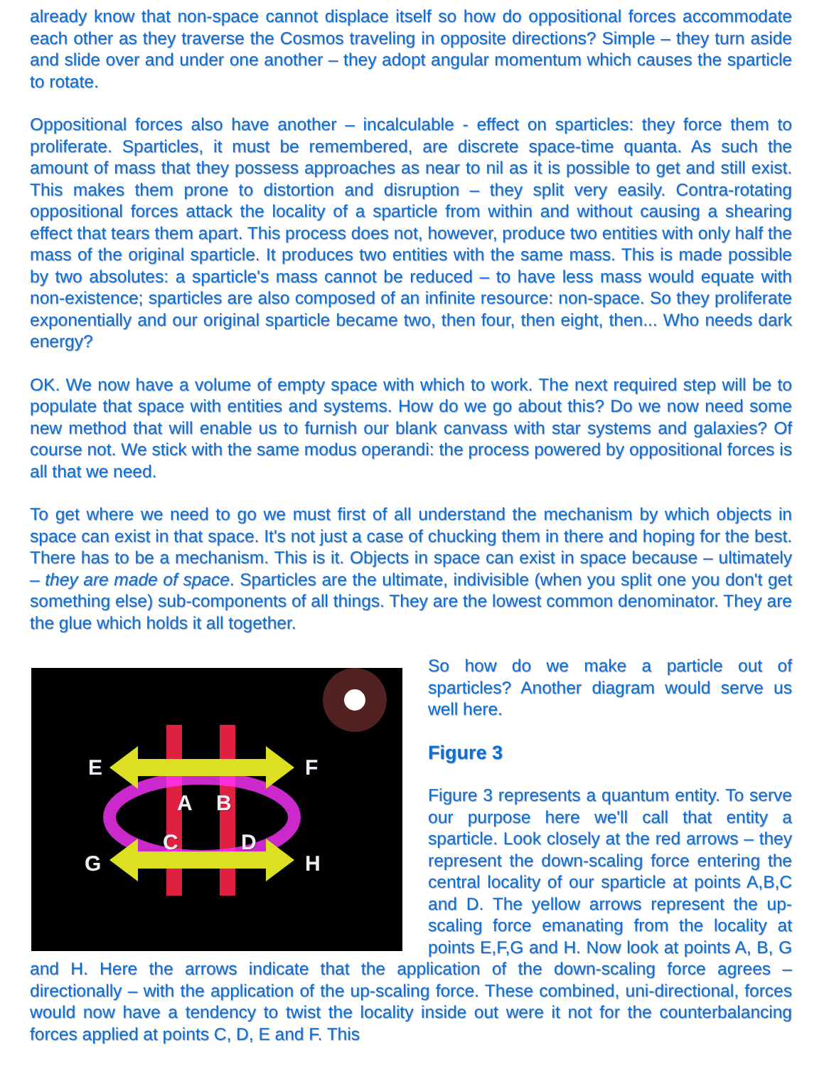already know that non-space cannot displace itself so how do oppositional forces accommodate each other as they traverse the Cosmos traveling in opposite directions? Simple – they turn aside and slide over and under one another – they adopt angular momentum which causes the sparticle to rotate.
Oppositional forces also have another – incalculable - effect on sparticles: they force them to proliferate. Sparticles, it must be remembered, are discrete space-time quanta. As such the amount of mass that they possess approaches as near to nil as it is possible to get and still exist. This makes them prone to distortion and disruption – they split very easily. Contra-rotating oppositional forces attack the locality of a sparticle from within and without causing a shearing effect that tears them apart. This process does not, however, produce two entities with only half the mass of the original sparticle. It produces two entities with the same mass. This is made possible by two absolutes: a sparticle's mass cannot be reduced – to have less mass would equate with non-existence; sparticles are also composed of an infinite resource: non-space. So they proliferate exponentially and our original sparticle became two, then four, then eight, then... Who needs dark energy?
OK. We now have a volume of empty space with which to work. The next required step will be to populate that space with entities and systems. How do we go about this? Do we now need some new method that will enable us to furnish our blank canvass with star systems and galaxies? Of course not. We stick with the same modus operandi: the process powered by oppositional forces is all that we need.
To get where we need to go we must first of all understand the mechanism by which objects in space can exist in that space. It's not just a case of chucking them in there and hoping for the best. There has to be a mechanism. This is it. Objects in space can exist in space because – ultimately – they are made of space. Sparticles are the ultimate, indivisible (when you split one you don't get something else) sub-components of all things. They are the lowest common denominator. They are the glue which holds it all together.
E
F
A
B
G
H
C
D
So how do we make a particle out of sparticles? Another diagram would serve us well here.
Figure 3
Figure 3 represents a quantum entity. To serve our purpose here we'll call that entity a sparticle. Look closely at the red arrows – they represent the down-scaling force entering the central locality of our sparticle at points A,B,C and D. The yellow arrows represent the up-scaling force emanating from the locality at points E,F,G and H. Now look at points A, B, G and H. Here the arrows indicate that the application of the down-scaling force agrees – directionally – with the application of the up-scaling force. These combined, uni-directional, forces would now have a tendency to twist the locality inside out were it not for the counterbalancing forces applied at points C, D, E and F. This